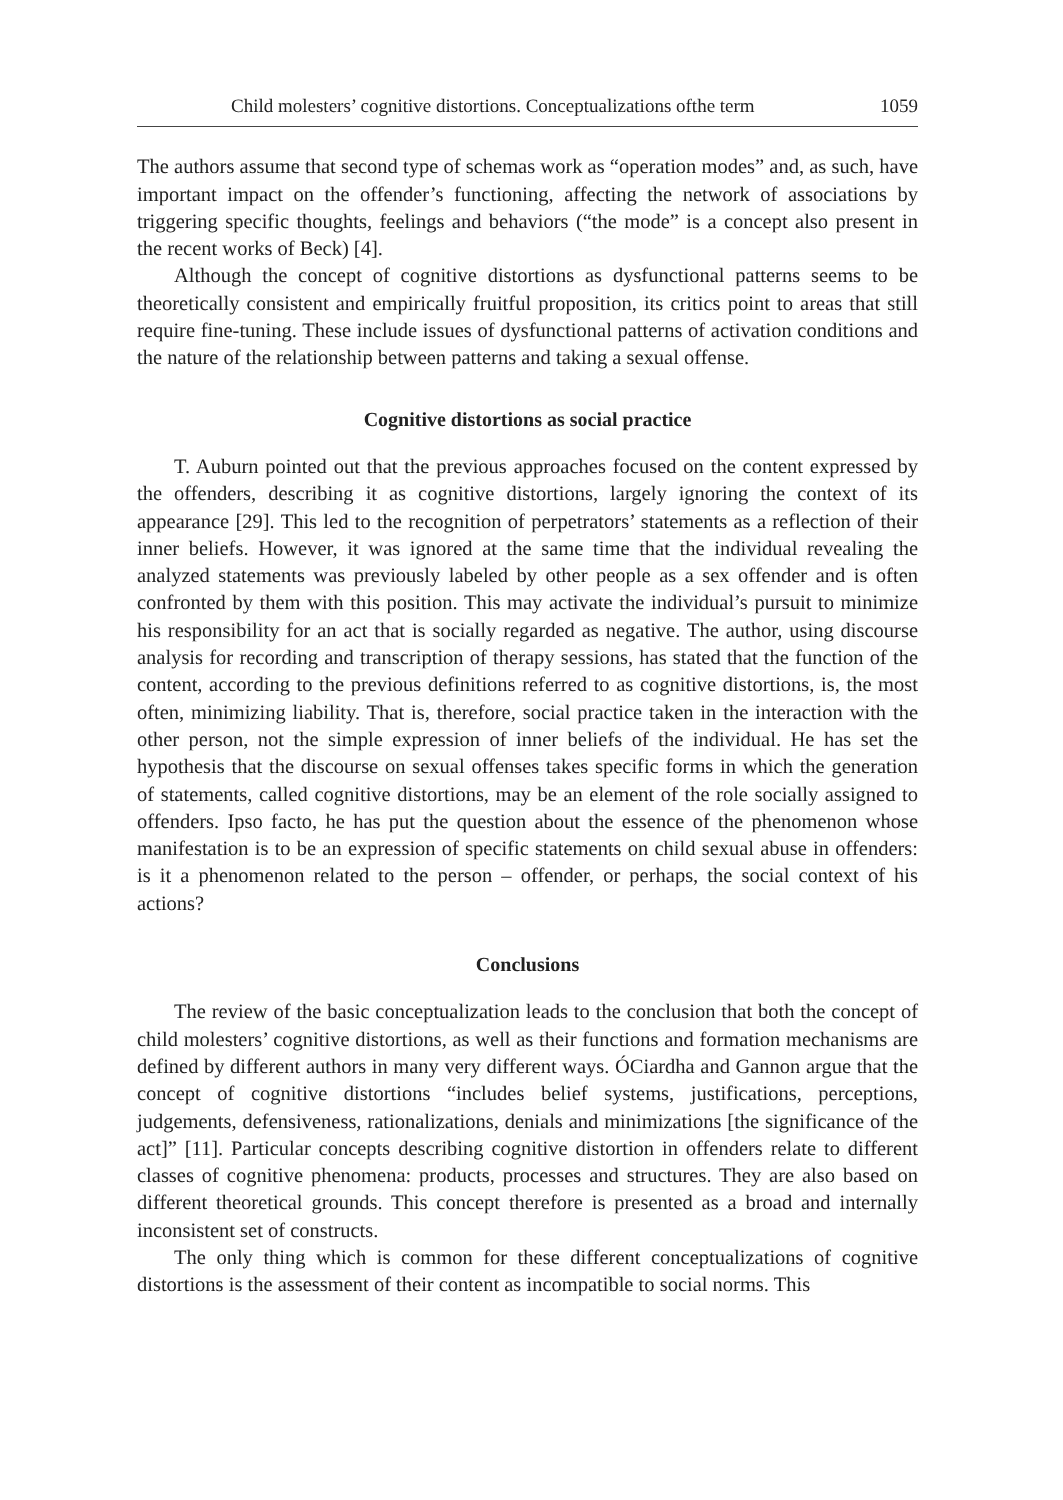Child molesters’ cognitive distortions. Conceptualizations ofthe term 1059
The authors assume that second type of schemas work as “operation modes” and, as such, have important impact on the offender’s functioning, affecting the network of associations by triggering specific thoughts, feelings and behaviors (“the mode” is a concept also present in the recent works of Beck) [4].
Although the concept of cognitive distortions as dysfunctional patterns seems to be theoretically consistent and empirically fruitful proposition, its critics point to areas that still require fine-tuning. These include issues of dysfunctional patterns of activation conditions and the nature of the relationship between patterns and taking a sexual offense.
Cognitive distortions as social practice
T. Auburn pointed out that the previous approaches focused on the content expressed by the offenders, describing it as cognitive distortions, largely ignoring the context of its appearance [29]. This led to the recognition of perpetrators’ statements as a reflection of their inner beliefs. However, it was ignored at the same time that the individual revealing the analyzed statements was previously labeled by other people as a sex offender and is often confronted by them with this position. This may activate the individual’s pursuit to minimize his responsibility for an act that is socially regarded as negative. The author, using discourse analysis for recording and transcription of therapy sessions, has stated that the function of the content, according to the previous definitions referred to as cognitive distortions, is, the most often, minimizing liability. That is, therefore, social practice taken in the interaction with the other person, not the simple expression of inner beliefs of the individual. He has set the hypothesis that the discourse on sexual offenses takes specific forms in which the generation of statements, called cognitive distortions, may be an element of the role socially assigned to offenders. Ipso facto, he has put the question about the essence of the phenomenon whose manifestation is to be an expression of specific statements on child sexual abuse in offenders: is it a phenomenon related to the person – offender, or perhaps, the social context of his actions?
Conclusions
The review of the basic conceptualization leads to the conclusion that both the concept of child molesters’ cognitive distortions, as well as their functions and formation mechanisms are defined by different authors in many very different ways. ÓCiardha and Gannon argue that the concept of cognitive distortions “includes belief systems, justifications, perceptions, judgements, defensiveness, rationalizations, denials and minimizations [the significance of the act]” [11]. Particular concepts describing cognitive distortion in offenders relate to different classes of cognitive phenomena: products, processes and structures. They are also based on different theoretical grounds. This concept therefore is presented as a broad and internally inconsistent set of constructs.
The only thing which is common for these different conceptualizations of cognitive distortions is the assessment of their content as incompatible to social norms. This